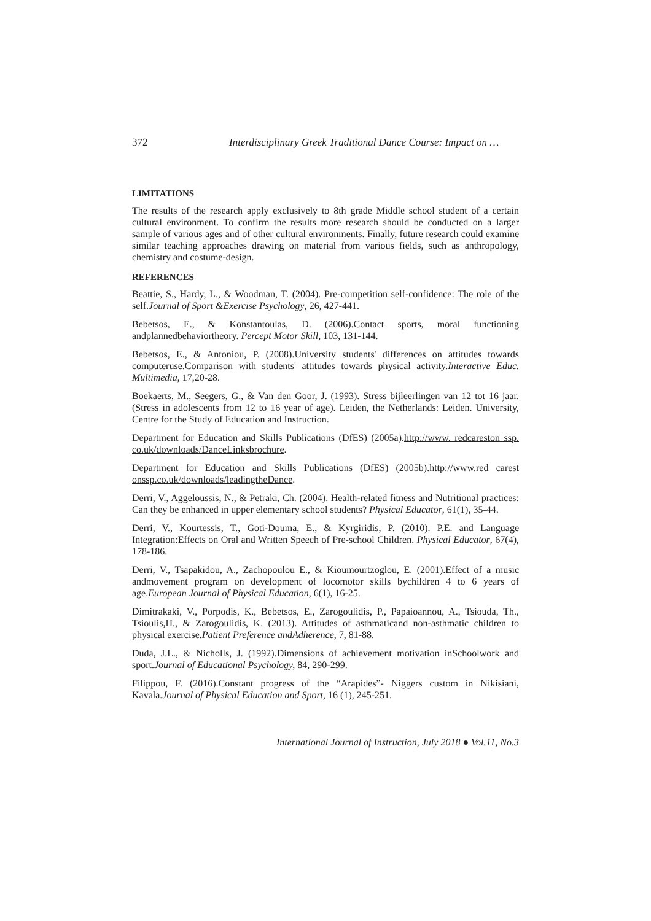372 Interdisciplinary Greek Traditional Dance Course: Impact on …
LIMITATIONS
The results of the research apply exclusively to 8th grade Middle school student of a certain cultural environment. To confirm the results more research should be conducted on a larger sample of various ages and of other cultural environments. Finally, future research could examine similar teaching approaches drawing on material from various fields, such as anthropology, chemistry and costume-design.
REFERENCES
Beattie, S., Hardy, L., & Woodman, T. (2004). Pre-competition self-confidence: The role of the self.Journal of Sport &Exercise Psychology, 26, 427-441.
Bebetsos, E., & Konstantoulas, D. (2006).Contact sports, moral functioning andplannedbehaviortheory. Percept Motor Skill, 103, 131-144.
Bebetsos, E., & Antoniou, P. (2008).University students' differences on attitudes towards computeruse.Comparison with students' attitudes towards physical activity.Interactive Educ. Multimedia, 17,20-28.
Boekaerts, M., Seegers, G., & Van den Goor, J. (1993). Stress bijleerlingen van 12 tot 16 jaar. (Stress in adolescents from 12 to 16 year of age). Leiden, the Netherlands: Leiden. University, Centre for the Study of Education and Instruction.
Department for Education and Skills Publications (DfES) (2005a).http://www. redcareston ssp. co.uk/downloads/DanceLinksbrochure.
Department for Education and Skills Publications (DfES) (2005b).http://www.red carest onssp.co.uk/downloads/leadingtheDance.
Derri, V., Aggeloussis, N., & Petraki, Ch. (2004). Health-related fitness and Nutritional practices: Can they be enhanced in upper elementary school students? Physical Educator, 61(1), 35-44.
Derri, V., Kourtessis, T., Goti-Douma, E., & Kyrgiridis, P. (2010). P.E. and Language Integration:Effects on Oral and Written Speech of Pre-school Children. Physical Educator, 67(4), 178-186.
Derri, V., Tsapakidou, A., Zachopoulou E., & Kioumourtzoglou, E. (2001).Effect of a music andmovement program on development of locomotor skills bychildren 4 to 6 years of age.European Journal of Physical Education, 6(1), 16-25.
Dimitrakaki, V., Porpodis, K., Bebetsos, E., Zarogoulidis, P., Papaioannou, A., Tsiouda, Th., Tsioulis,H., & Zarogoulidis, K. (2013). Attitudes of asthmaticand non-asthmatic children to physical exercise.Patient Preference andAdherence, 7, 81-88.
Duda, J.L., & Nicholls, J. (1992).Dimensions of achievement motivation inSchoolwork and sport.Journal of Educational Psychology, 84, 290-299.
Filippou, F. (2016).Constant progress of the “Arapides”- Niggers custom in Nikisiani, Kavala.Journal of Physical Education and Sport, 16 (1), 245-251.
International Journal of Instruction, July 2018 ● Vol.11, No.3